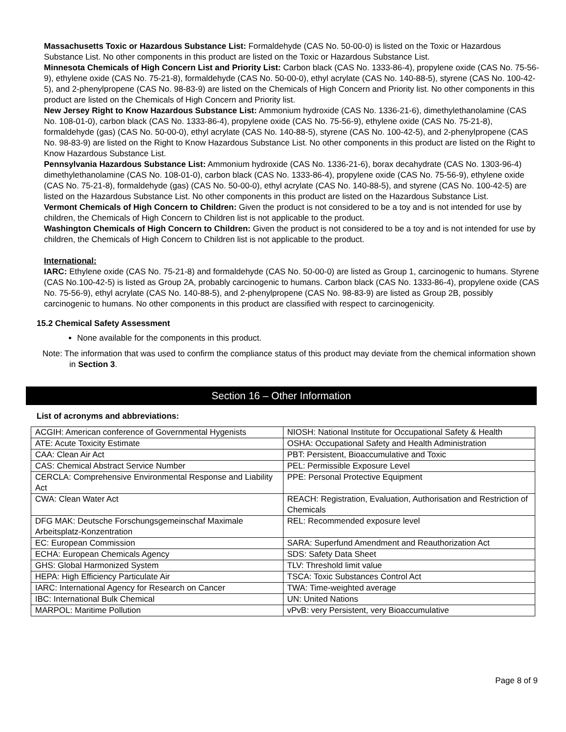Massachusetts Toxic or Hazardous Substance List: Formaldehyde (CAS No. 50-00-0) is listed on the Toxic or Hazardous Substance List. No other components in this product are listed on the Toxic or Hazardous Substance List.
Minnesota Chemicals of High Concern List and Priority List: Carbon black (CAS No. 1333-86-4), propylene oxide (CAS No. 75-56-9), ethylene oxide (CAS No. 75-21-8), formaldehyde (CAS No. 50-00-0), ethyl acrylate (CAS No. 140-88-5), styrene (CAS No. 100-42-5), and 2-phenylpropene (CAS No. 98-83-9) are listed on the Chemicals of High Concern and Priority list. No other components in this product are listed on the Chemicals of High Concern and Priority list.
New Jersey Right to Know Hazardous Substance List: Ammonium hydroxide (CAS No. 1336-21-6), dimethylethanolamine (CAS No. 108-01-0), carbon black (CAS No. 1333-86-4), propylene oxide (CAS No. 75-56-9), ethylene oxide (CAS No. 75-21-8), formaldehyde (gas) (CAS No. 50-00-0), ethyl acrylate (CAS No. 140-88-5), styrene (CAS No. 100-42-5), and 2-phenylpropene (CAS No. 98-83-9) are listed on the Right to Know Hazardous Substance List. No other components in this product are listed on the Right to Know Hazardous Substance List.
Pennsylvania Hazardous Substance List: Ammonium hydroxide (CAS No. 1336-21-6), borax decahydrate (CAS No. 1303-96-4) dimethylethanolamine (CAS No. 108-01-0), carbon black (CAS No. 1333-86-4), propylene oxide (CAS No. 75-56-9), ethylene oxide (CAS No. 75-21-8), formaldehyde (gas) (CAS No. 50-00-0), ethyl acrylate (CAS No. 140-88-5), and styrene (CAS No. 100-42-5) are listed on the Hazardous Substance List. No other components in this product are listed on the Hazardous Substance List.
Vermont Chemicals of High Concern to Children: Given the product is not considered to be a toy and is not intended for use by children, the Chemicals of High Concern to Children list is not applicable to the product.
Washington Chemicals of High Concern to Children: Given the product is not considered to be a toy and is not intended for use by children, the Chemicals of High Concern to Children list is not applicable to the product.
International:
IARC: Ethylene oxide (CAS No. 75-21-8) and formaldehyde (CAS No. 50-00-0) are listed as Group 1, carcinogenic to humans. Styrene (CAS No.100-42-5) is listed as Group 2A, probably carcinogenic to humans. Carbon black (CAS No. 1333-86-4), propylene oxide (CAS No. 75-56-9), ethyl acrylate (CAS No. 140-88-5), and 2-phenylpropene (CAS No. 98-83-9) are listed as Group 2B, possibly carcinogenic to humans. No other components in this product are classified with respect to carcinogenicity.
15.2 Chemical Safety Assessment
None available for the components in this product.
Note: The information that was used to confirm the compliance status of this product may deviate from the chemical information shown in Section 3.
Section 16 – Other Information
List of acronyms and abbreviations:
| ACGIH: American conference of Governmental Hygenists | NIOSH: National Institute for Occupational Safety & Health |
| ATE: Acute Toxicity Estimate | OSHA: Occupational Safety and Health Administration |
| CAA: Clean Air Act | PBT: Persistent, Bioaccumulative and Toxic |
| CAS: Chemical Abstract Service Number | PEL: Permissible Exposure Level |
| CERCLA: Comprehensive Environmental Response and Liability Act | PPE: Personal Protective Equipment |
| CWA: Clean Water Act | REACH: Registration, Evaluation, Authorisation and Restriction of Chemicals |
| DFG MAK: Deutsche Forschungsgemeinschaf Maximale Arbeitsplatz-Konzentration | REL: Recommended exposure level |
| EC: European Commission | SARA: Superfund Amendment and Reauthorization Act |
| ECHA: European Chemicals Agency | SDS: Safety Data Sheet |
| GHS: Global Harmonized System | TLV: Threshold limit value |
| HEPA: High Efficiency Particulate Air | TSCA: Toxic Substances Control Act |
| IARC: International Agency for Research on Cancer | TWA: Time-weighted average |
| IBC: International Bulk Chemical | UN: United Nations |
| MARPOL: Maritime Pollution | vPvB: very Persistent, very Bioaccumulative |
Page 8 of 9